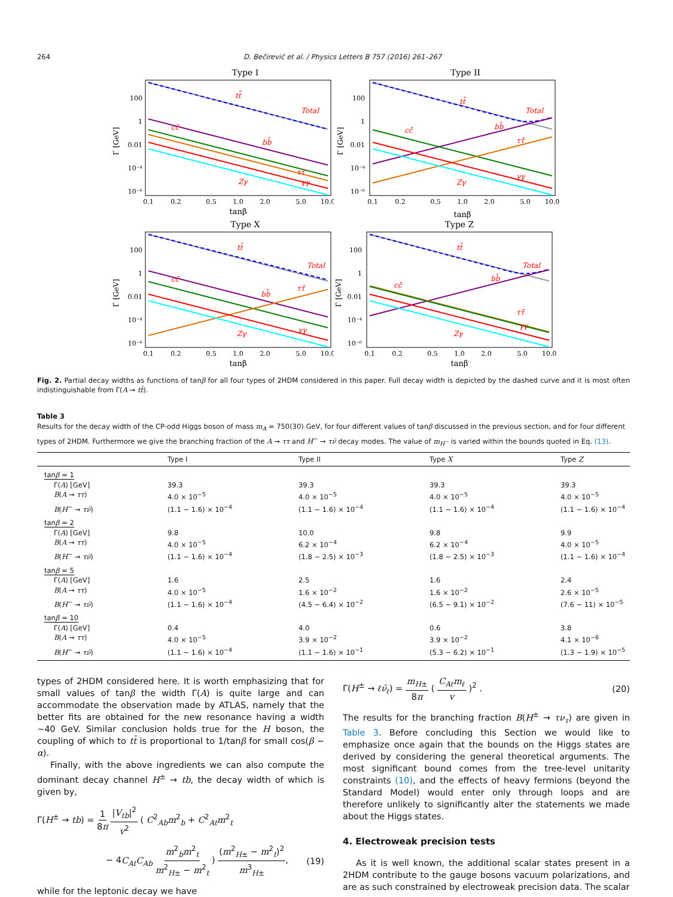264 D. Bečirević et al. / Physics Letters B 757 (2016) 261–267
Type I
100
1
0.01
10⁻⁴
10⁻⁶
Γ [GeV]
tt̄
Total
cc̄
bb̄
ττ̄
γγ
Zγ
0.1
0.2
0.5
1.0
2.0
5.0
10.0
tanβ
Type II
100
1
0.01
10⁻⁴
10⁻⁶
Γ [GeV]
tt̄
Total
cc̄
bb̄
ττ̄
γγ
Zγ
0.1
0.2
0.5
1.0
2.0
5.0
10.0
tanβ
Type X
100
1
0.01
10⁻⁴
10⁻⁶
Γ [GeV]
tt̄
Total
cc̄
bb̄
ττ̄
γγ
Zγ
0.1
0.2
0.5
1.0
2.0
5.0
10.0
tanβ
Type Z
100
1
0.01
10⁻⁴
10⁻⁶
Γ [GeV]
tt̄
Total
cc̄
bb̄
ττ̄
γγ
Zγ
0.1
0.2
0.5
1.0
2.0
5.0
10.0
tanβ
Fig. 2. Partial decay widths as functions of tanβ for all four types of 2HDM considered in this paper. Full decay width is depicted by the dashed curve and it is most often indistinguishable from Γ(A → tt̄).
Table 3
Results for the decay width of the CP-odd Higgs boson of mass m<sub>A</sub> = 750(30) GeV, for four different values of tanβ discussed in the previous section, and for four different types of 2HDM. Furthermore we give the branching fraction of the A → ττ and H<sup>−</sup> → τν̄ decay modes. The value of m<sub>H<sup>−</sup></sub> is varied within the bounds quoted in Eq. (13).
| | Type I | Type II | Type X | Type Z |
| --- | --- | --- | --- | --- |
| tan β = 1 | | | | |
| Γ( A ) [GeV] | 39.3 | 39.3 | 39.3 | 39.3 |
| B ( A → ττ ) | 4.0 × 10<sup>−5</sup> | 4.0 × 10<sup>−5</sup> | 4.0 × 10<sup>−5</sup> | 4.0 × 10<sup>−5</sup> |
| B ( H<sup>−</sup> → τν̄ ) | (1.1 − 1.6) × 10<sup>−4</sup> | (1.1 − 1.6) × 10<sup>−4</sup> | (1.1 − 1.6) × 10<sup>−4</sup> | (1.1 − 1.6) × 10<sup>−4</sup> |
| tan β = 2 | | | | |
| Γ( A ) [GeV] | 9.8 | 10.0 | 9.8 | 9.9 |
| B ( A → ττ ) | 4.0 × 10<sup>−5</sup> | 6.2 × 10<sup>−4</sup> | 6.2 × 10<sup>−4</sup> | 4.0 × 10<sup>−5</sup> |
| B ( H<sup>−</sup> → τν̄ ) | (1.1 − 1.6) × 10<sup>−4</sup> | (1.8 − 2.5) × 10<sup>−3</sup> | (1.8 − 2.5) × 10<sup>−3</sup> | (1.1 − 1.6) × 10<sup>−4</sup> |
| tan β = 5 | | | | |
| Γ( A ) [GeV] | 1.6 | 2.5 | 1.6 | 2.4 |
| B ( A → ττ ) | 4.0 × 10<sup>−5</sup> | 1.6 × 10<sup>−2</sup> | 1.6 × 10<sup>−2</sup> | 2.6 × 10<sup>−5</sup> |
| B ( H<sup>−</sup> → τν̄ ) | (1.1 − 1.6) × 10<sup>−4</sup> | (4.5 − 6.4) × 10<sup>−2</sup> | (6.5 − 9.1) × 10<sup>−2</sup> | (7.6 − 11) × 10<sup>−5</sup> |
| tan β = 10 | | | | |
| Γ( A ) [GeV] | 0.4 | 4.0 | 0.6 | 3.8 |
| B ( A → ττ ) | 4.0 × 10<sup>−5</sup> | 3.9 × 10<sup>−2</sup> | 3.9 × 10<sup>−2</sup> | 4.1 × 10<sup>−6</sup> |
| B ( H<sup>−</sup> → τν̄ ) | (1.1 − 1.6) × 10<sup>−4</sup> | (1.1 − 1.6) × 10<sup>−1</sup> | (5.3 − 6.2) × 10<sup>−1</sup> | (1.3 − 1.9) × 10<sup>−5</sup> |
types of 2HDM considered here. It is worth emphasizing that for small values of tanβ the width Γ(A) is quite large and can accommodate the observation made by ATLAS, namely that the better fits are obtained for the new resonance having a width ∼40 GeV. Similar conclusion holds true for the H boson, the coupling of which to tt̄ is proportional to 1/tanβ for small cos(β − α).
Finally, with the above ingredients we can also compute the dominant decay channel H<sup>±</sup> → tb, the decay width of which is given by,
Γ(H<sup>±</sup> → tb) = 1 8π |V<sub>tb</sub>|<sup>2</sup> v<sup>2</sup> ( C<sup>2</sup><sub>Ab</sub>m<sup>2</sup><sub>b</sub> + C<sup>2</sup><sub>At</sub>m<sup>2</sup><sub>t</sub>
− 4C<sub>At</sub>C<sub>Ab</sub> m<sup>2</sup><sub>b</sub>m<sup>2</sup><sub>t</sub> m<sup>2</sup><sub>H±</sub> − m<sup>2</sup><sub>t</sub> ) (m<sup>2</sup><sub>H±</sub> − m<sup>2</sup><sub>t</sub>)<sup>2</sup> m<sup>3</sup><sub>H±</sub>, (19)
while for the leptonic decay we have
Γ(H<sup>±</sup> → ℓν̄<sub>ℓ</sub>) = m<sub>H</sub><sub>±</sub> 8π ( C<sub>Aℓ</sub>m<sub>ℓ</sub> v )<sup>2</sup> . (20)
The results for the branching fraction B(H<sup>±</sup> → τν<sub>τ</sub>) are given in Table 3. Before concluding this Section we would like to emphasize once again that the bounds on the Higgs states are derived by considering the general theoretical arguments. The most significant bound comes from the tree-level unitarity constraints (10), and the effects of heavy fermions (beyond the Standard Model) would enter only through loops and are therefore unlikely to significantly alter the statements we made about the Higgs states.
4. Electroweak precision tests
As it is well known, the additional scalar states present in a 2HDM contribute to the gauge bosons vacuum polarizations, and are as such constrained by electroweak precision data. The scalar